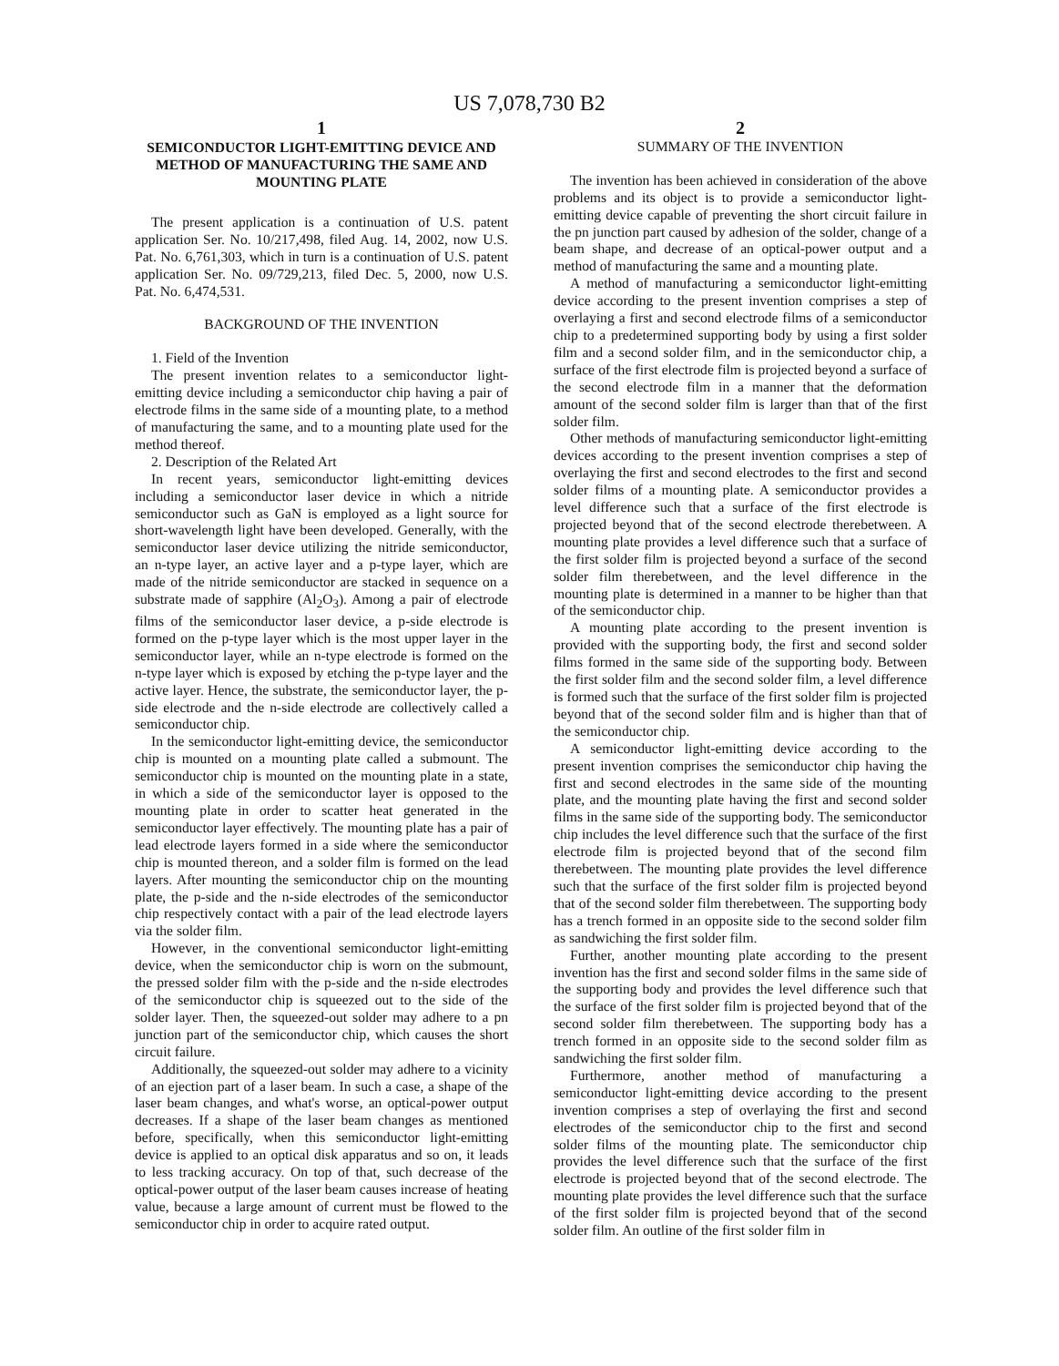US 7,078,730 B2
1
SEMICONDUCTOR LIGHT-EMITTING DEVICE AND METHOD OF MANUFACTURING THE SAME AND MOUNTING PLATE
The present application is a continuation of U.S. patent application Ser. No. 10/217,498, filed Aug. 14, 2002, now U.S. Pat. No. 6,761,303, which in turn is a continuation of U.S. patent application Ser. No. 09/729,213, filed Dec. 5, 2000, now U.S. Pat. No. 6,474,531.
BACKGROUND OF THE INVENTION
1. Field of the Invention
The present invention relates to a semiconductor light-emitting device including a semiconductor chip having a pair of electrode films in the same side of a mounting plate, to a method of manufacturing the same, and to a mounting plate used for the method thereof.
2. Description of the Related Art
In recent years, semiconductor light-emitting devices including a semiconductor laser device in which a nitride semiconductor such as GaN is employed as a light source for short-wavelength light have been developed. Generally, with the semiconductor laser device utilizing the nitride semiconductor, an n-type layer, an active layer and a p-type layer, which are made of the nitride semiconductor are stacked in sequence on a substrate made of sapphire (Al<sub>2</sub>O<sub>3</sub>). Among a pair of electrode films of the semiconductor laser device, a p-side electrode is formed on the p-type layer which is the most upper layer in the semiconductor layer, while an n-type electrode is formed on the n-type layer which is exposed by etching the p-type layer and the active layer. Hence, the substrate, the semiconductor layer, the p-side electrode and the n-side electrode are collectively called a semiconductor chip.
In the semiconductor light-emitting device, the semiconductor chip is mounted on a mounting plate called a submount. The semiconductor chip is mounted on the mounting plate in a state, in which a side of the semiconductor layer is opposed to the mounting plate in order to scatter heat generated in the semiconductor layer effectively. The mounting plate has a pair of lead electrode layers formed in a side where the semiconductor chip is mounted thereon, and a solder film is formed on the lead layers. After mounting the semiconductor chip on the mounting plate, the p-side and the n-side electrodes of the semiconductor chip respectively contact with a pair of the lead electrode layers via the solder film.
However, in the conventional semiconductor light-emitting device, when the semiconductor chip is worn on the submount, the pressed solder film with the p-side and the n-side electrodes of the semiconductor chip is squeezed out to the side of the solder layer. Then, the squeezed-out solder may adhere to a pn junction part of the semiconductor chip, which causes the short circuit failure.
Additionally, the squeezed-out solder may adhere to a vicinity of an ejection part of a laser beam. In such a case, a shape of the laser beam changes, and what's worse, an optical-power output decreases. If a shape of the laser beam changes as mentioned before, specifically, when this semiconductor light-emitting device is applied to an optical disk apparatus and so on, it leads to less tracking accuracy. On top of that, such decrease of the optical-power output of the laser beam causes increase of heating value, because a large amount of current must be flowed to the semiconductor chip in order to acquire rated output.
2
SUMMARY OF THE INVENTION
The invention has been achieved in consideration of the above problems and its object is to provide a semiconductor light-emitting device capable of preventing the short circuit failure in the pn junction part caused by adhesion of the solder, change of a beam shape, and decrease of an optical-power output and a method of manufacturing the same and a mounting plate.
A method of manufacturing a semiconductor light-emitting device according to the present invention comprises a step of overlaying a first and second electrode films of a semiconductor chip to a predetermined supporting body by using a first solder film and a second solder film, and in the semiconductor chip, a surface of the first electrode film is projected beyond a surface of the second electrode film in a manner that the deformation amount of the second solder film is larger than that of the first solder film.
Other methods of manufacturing semiconductor light-emitting devices according to the present invention comprises a step of overlaying the first and second electrodes to the first and second solder films of a mounting plate. A semiconductor provides a level difference such that a surface of the first electrode is projected beyond that of the second electrode therebetween. A mounting plate provides a level difference such that a surface of the first solder film is projected beyond a surface of the second solder film therebetween, and the level difference in the mounting plate is determined in a manner to be higher than that of the semiconductor chip.
A mounting plate according to the present invention is provided with the supporting body, the first and second solder films formed in the same side of the supporting body. Between the first solder film and the second solder film, a level difference is formed such that the surface of the first solder film is projected beyond that of the second solder film and is higher than that of the semiconductor chip.
A semiconductor light-emitting device according to the present invention comprises the semiconductor chip having the first and second electrodes in the same side of the mounting plate, and the mounting plate having the first and second solder films in the same side of the supporting body. The semiconductor chip includes the level difference such that the surface of the first electrode film is projected beyond that of the second film therebetween. The mounting plate provides the level difference such that the surface of the first solder film is projected beyond that of the second solder film therebetween. The supporting body has a trench formed in an opposite side to the second solder film as sandwiching the first solder film.
Further, another mounting plate according to the present invention has the first and second solder films in the same side of the supporting body and provides the level difference such that the surface of the first solder film is projected beyond that of the second solder film therebetween. The supporting body has a trench formed in an opposite side to the second solder film as sandwiching the first solder film.
Furthermore, another method of manufacturing a semiconductor light-emitting device according to the present invention comprises a step of overlaying the first and second electrodes of the semiconductor chip to the first and second solder films of the mounting plate. The semiconductor chip provides the level difference such that the surface of the first electrode is projected beyond that of the second electrode. The mounting plate provides the level difference such that the surface of the first solder film is projected beyond that of the second solder film. An outline of the first solder film in